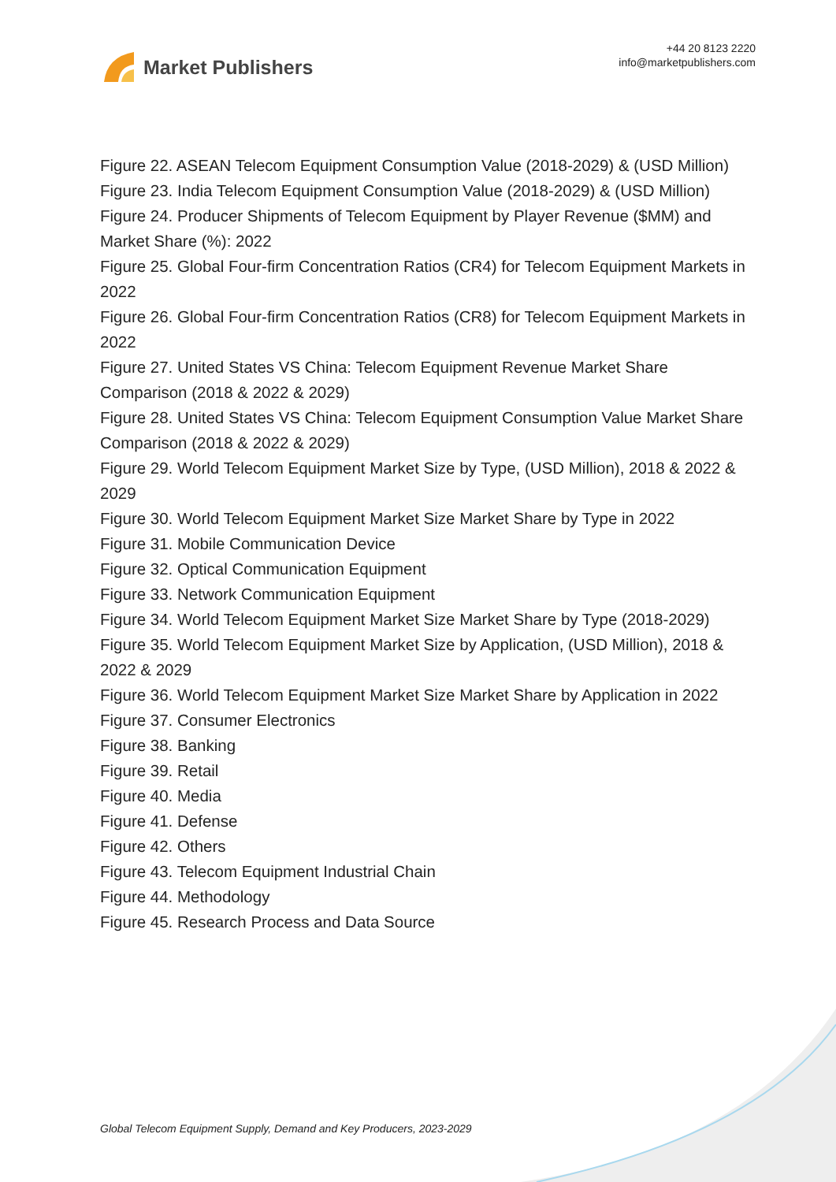Market Publishers
+44 20 8123 2220
info@marketpublishers.com
Figure 22. ASEAN Telecom Equipment Consumption Value (2018-2029) & (USD Million)
Figure 23. India Telecom Equipment Consumption Value (2018-2029) & (USD Million)
Figure 24. Producer Shipments of Telecom Equipment by Player Revenue ($MM) and Market Share (%): 2022
Figure 25. Global Four-firm Concentration Ratios (CR4) for Telecom Equipment Markets in 2022
Figure 26. Global Four-firm Concentration Ratios (CR8) for Telecom Equipment Markets in 2022
Figure 27. United States VS China: Telecom Equipment Revenue Market Share Comparison (2018 & 2022 & 2029)
Figure 28. United States VS China: Telecom Equipment Consumption Value Market Share Comparison (2018 & 2022 & 2029)
Figure 29. World Telecom Equipment Market Size by Type, (USD Million), 2018 & 2022 & 2029
Figure 30. World Telecom Equipment Market Size Market Share by Type in 2022
Figure 31. Mobile Communication Device
Figure 32. Optical Communication Equipment
Figure 33. Network Communication Equipment
Figure 34. World Telecom Equipment Market Size Market Share by Type (2018-2029)
Figure 35. World Telecom Equipment Market Size by Application, (USD Million), 2018 & 2022 & 2029
Figure 36. World Telecom Equipment Market Size Market Share by Application in 2022
Figure 37. Consumer Electronics
Figure 38. Banking
Figure 39. Retail
Figure 40. Media
Figure 41. Defense
Figure 42. Others
Figure 43. Telecom Equipment Industrial Chain
Figure 44. Methodology
Figure 45. Research Process and Data Source
Global Telecom Equipment Supply, Demand and Key Producers, 2023-2029